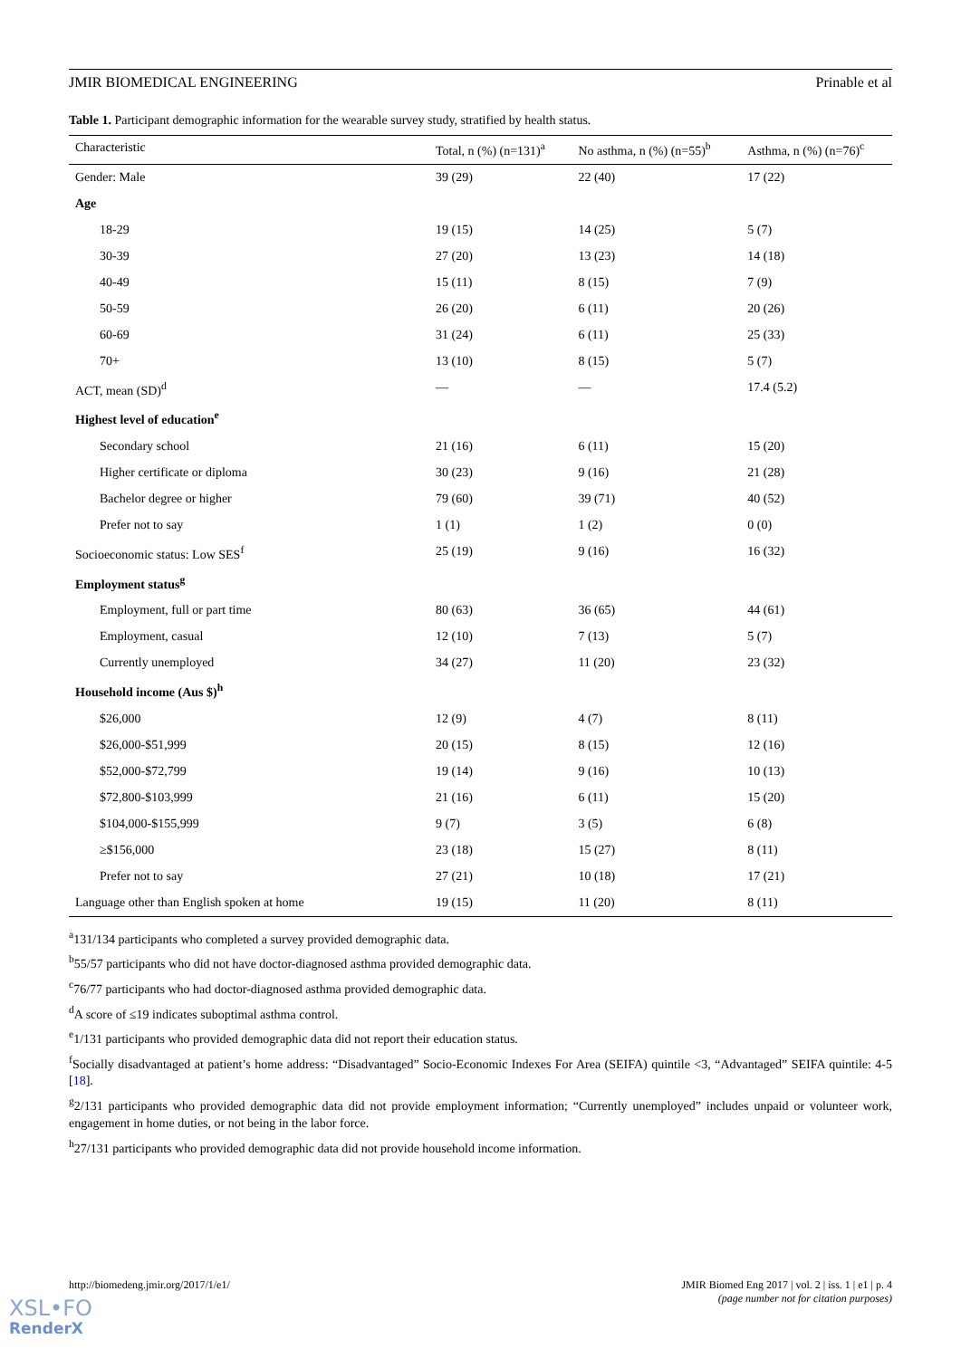JMIR BIOMEDICAL ENGINEERING Prinable et al
Table 1. Participant demographic information for the wearable survey study, stratified by health status.
| Characteristic | Total, n (%) (n=131)<sup>a</sup> | No asthma, n (%) (n=55)<sup>b</sup> | Asthma, n (%) (n=76)<sup>c</sup> |
| --- | --- | --- | --- |
| Gender: Male | 39 (29) | 22 (40) | 17 (22) |
| Age | | | |
| 18-29 | 19 (15) | 14 (25) | 5 (7) |
| 30-39 | 27 (20) | 13 (23) | 14 (18) |
| 40-49 | 15 (11) | 8 (15) | 7 (9) |
| 50-59 | 26 (20) | 6 (11) | 20 (26) |
| 60-69 | 31 (24) | 6 (11) | 25 (33) |
| 70+ | 13 (10) | 8 (15) | 5 (7) |
| ACT, mean (SD)<sup>d</sup> | — | — | 17.4 (5.2) |
| Highest level of education<sup>e</sup> | | | |
| Secondary school | 21 (16) | 6 (11) | 15 (20) |
| Higher certificate or diploma | 30 (23) | 9 (16) | 21 (28) |
| Bachelor degree or higher | 79 (60) | 39 (71) | 40 (52) |
| Prefer not to say | 1 (1) | 1 (2) | 0 (0) |
| Socioeconomic status: Low SES<sup>f</sup> | 25 (19) | 9 (16) | 16 (32) |
| Employment status<sup>g</sup> | | | |
| Employment, full or part time | 80 (63) | 36 (65) | 44 (61) |
| Employment, casual | 12 (10) | 7 (13) | 5 (7) |
| Currently unemployed | 34 (27) | 11 (20) | 23 (32) |
| Household income (Aus $)<sup>h</sup> | | | |
| $26,000 | 12 (9) | 4 (7) | 8 (11) |
| $26,000-$51,999 | 20 (15) | 8 (15) | 12 (16) |
| $52,000-$72,799 | 19 (14) | 9 (16) | 10 (13) |
| $72,800-$103,999 | 21 (16) | 6 (11) | 15 (20) |
| $104,000-$155,999 | 9 (7) | 3 (5) | 6 (8) |
| ≥$156,000 | 23 (18) | 15 (27) | 8 (11) |
| Prefer not to say | 27 (21) | 10 (18) | 17 (21) |
| Language other than English spoken at home | 19 (15) | 11 (20) | 8 (11) |
<sup>a</sup> 131/134 participants who completed a survey provided demographic data.
<sup>b</sup> 55/57 participants who did not have doctor-diagnosed asthma provided demographic data.
<sup>c</sup> 76/77 participants who had doctor-diagnosed asthma provided demographic data.
<sup>d</sup> A score of ≤19 indicates suboptimal asthma control.
<sup>e</sup> 1/131 participants who provided demographic data did not report their education status.
<sup>f</sup> Socially disadvantaged at patient’s home address: “Disadvantaged” Socio-Economic Indexes For Area (SEIFA) quintile <3, “Advantaged” SEIFA quintile: 4-5 [18].
<sup>g</sup> 2/131 participants who provided demographic data did not provide employment information; “Currently unemployed” includes unpaid or volunteer work, engagement in home duties, or not being in the labor force.
<sup>h</sup> 27/131 participants who provided demographic data did not provide household income information.
http://biomedeng.jmir.org/2017/1/e1/ JMIR Biomed Eng 2017 | vol. 2 | iss. 1 | e1 | p. 4
(page number not for citation purposes)
XSL•FO
RenderX